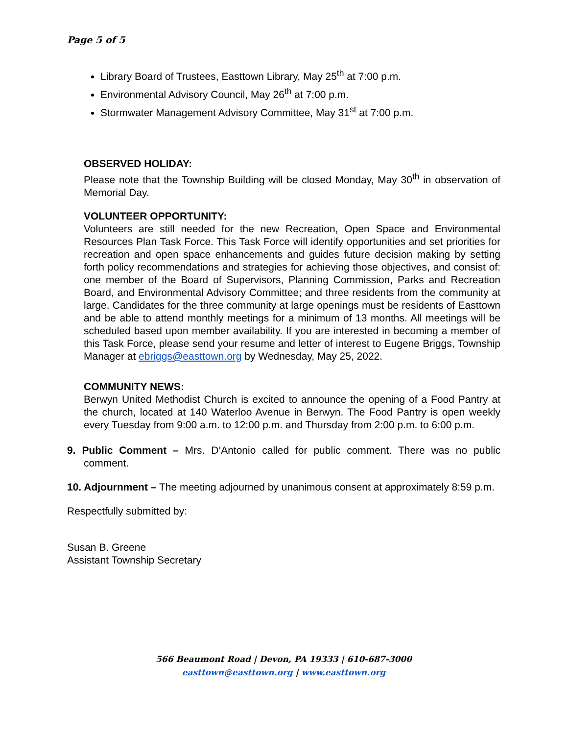Page 5 of 5
Library Board of Trustees, Easttown Library, May 25<sup>th</sup> at 7:00 p.m.
Environmental Advisory Council, May 26<sup>th</sup> at 7:00 p.m.
Stormwater Management Advisory Committee, May 31<sup>st</sup> at 7:00 p.m.
OBSERVED HOLIDAY:
Please note that the Township Building will be closed Monday, May 30<sup>th</sup> in observation of Memorial Day.
VOLUNTEER OPPORTUNITY:
Volunteers are still needed for the new Recreation, Open Space and Environmental Resources Plan Task Force. This Task Force will identify opportunities and set priorities for recreation and open space enhancements and guides future decision making by setting forth policy recommendations and strategies for achieving those objectives, and consist of: one member of the Board of Supervisors, Planning Commission, Parks and Recreation Board, and Environmental Advisory Committee; and three residents from the community at large. Candidates for the three community at large openings must be residents of Easttown and be able to attend monthly meetings for a minimum of 13 months. All meetings will be scheduled based upon member availability. If you are interested in becoming a member of this Task Force, please send your resume and letter of interest to Eugene Briggs, Township Manager at ebriggs@easttown.org by Wednesday, May 25, 2022.
COMMUNITY NEWS:
Berwyn United Methodist Church is excited to announce the opening of a Food Pantry at the church, located at 140 Waterloo Avenue in Berwyn. The Food Pantry is open weekly every Tuesday from 9:00 a.m. to 12:00 p.m. and Thursday from 2:00 p.m. to 6:00 p.m.
9. Public Comment – Mrs. D’Antonio called for public comment. There was no public comment.
10. Adjournment – The meeting adjourned by unanimous consent at approximately 8:59 p.m.
Respectfully submitted by:
Susan B. Greene
Assistant Township Secretary
566 Beaumont Road | Devon, PA 19333 | 610-687-3000
easttown@easttown.org | www.easttown.org